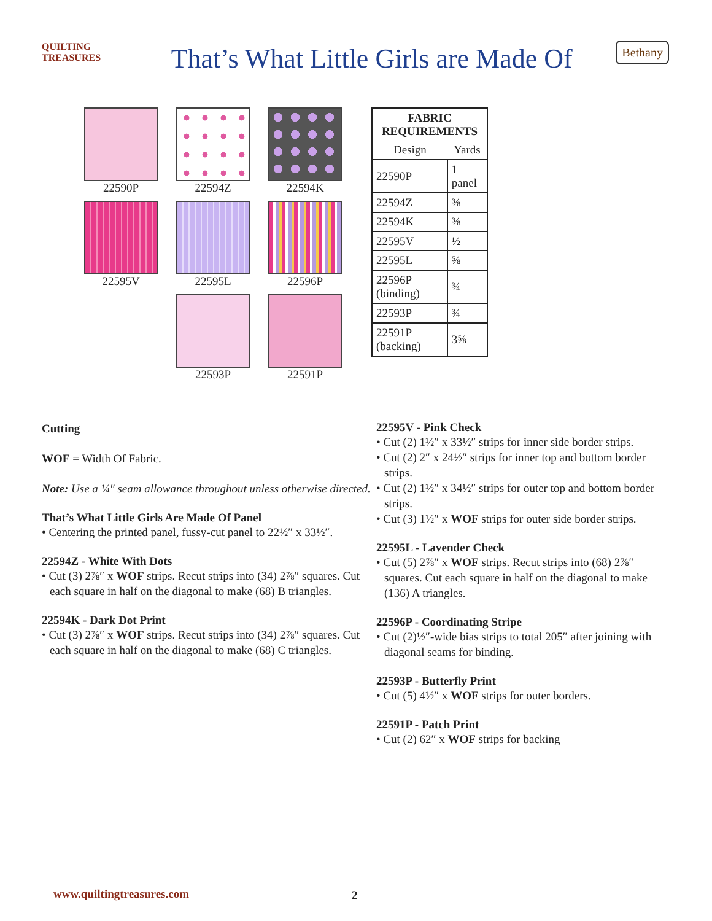QUILTING TREASURES
That’s What Little Girls are Made Of
Bethany
22590P
22594Z
22594K
22595V
22595L
22596P
22593P
22591P
| FABRIC REQUIREMENTS | |
| --- | --- |
| Design | Yards |
| 22590P | 1 panel |
| 22594Z | ⅜ |
| 22594K | ⅜ |
| 22595V | ½ |
| 22595L | ⅝ |
| 22596P (binding) | ¾ |
| 22593P | ¾ |
| 22591P (backing) | 3⅝ |
Cutting
WOF = Width Of Fabric.
Note: Use a ¼″ seam allowance throughout unless otherwise directed.
That’s What Little Girls Are Made Of Panel
• Centering the printed panel, fussy-cut panel to 22½″ x 33½″.
22594Z - White With Dots
• Cut (3) 2⅞″ x WOF strips. Recut strips into (34) 2⅞″ squares. Cut each square in half on the diagonal to make (68) B triangles.
22594K - Dark Dot Print
• Cut (3) 2⅞″ x WOF strips. Recut strips into (34) 2⅞″ squares. Cut each square in half on the diagonal to make (68) C triangles.
22595V - Pink Check
• Cut (2) 1½″ x 33½″ strips for inner side border strips.
• Cut (2) 2″ x 24½″ strips for inner top and bottom border strips.
• Cut (2) 1½″ x 34½″ strips for outer top and bottom border strips.
• Cut (3) 1½″ x WOF strips for outer side border strips.
22595L - Lavender Check
• Cut (5) 2⅞″ x WOF strips. Recut strips into (68) 2⅞″ squares. Cut each square in half on the diagonal to make (136) A triangles.
22596P - Coordinating Stripe
• Cut (2)½″-wide bias strips to total 205″ after joining with diagonal seams for binding.
22593P - Butterfly Print
• Cut (5) 4½″ x WOF strips for outer borders.
22591P - Patch Print
• Cut (2) 62″ x WOF strips for backing
www.quiltingtreasures.com 2